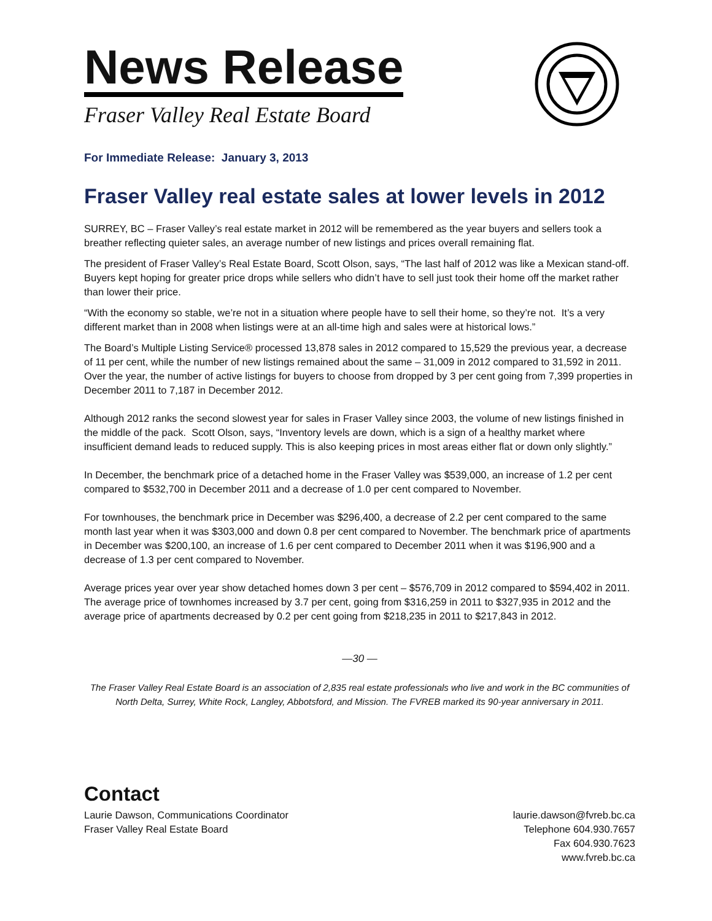News Release
Fraser Valley Real Estate Board
For Immediate Release: January 3, 2013
Fraser Valley real estate sales at lower levels in 2012
SURREY, BC – Fraser Valley’s real estate market in 2012 will be remembered as the year buyers and sellers took a breather reflecting quieter sales, an average number of new listings and prices overall remaining flat.
The president of Fraser Valley’s Real Estate Board, Scott Olson, says, “The last half of 2012 was like a Mexican stand-off. Buyers kept hoping for greater price drops while sellers who didn’t have to sell just took their home off the market rather than lower their price.
“With the economy so stable, we’re not in a situation where people have to sell their home, so they’re not. It’s a very different market than in 2008 when listings were at an all-time high and sales were at historical lows.”
The Board’s Multiple Listing Service® processed 13,878 sales in 2012 compared to 15,529 the previous year, a decrease of 11 per cent, while the number of new listings remained about the same – 31,009 in 2012 compared to 31,592 in 2011. Over the year, the number of active listings for buyers to choose from dropped by 3 per cent going from 7,399 properties in December 2011 to 7,187 in December 2012.
Although 2012 ranks the second slowest year for sales in Fraser Valley since 2003, the volume of new listings finished in the middle of the pack. Scott Olson, says, “Inventory levels are down, which is a sign of a healthy market where insufficient demand leads to reduced supply. This is also keeping prices in most areas either flat or down only slightly.”
In December, the benchmark price of a detached home in the Fraser Valley was $539,000, an increase of 1.2 per cent compared to $532,700 in December 2011 and a decrease of 1.0 per cent compared to November.
For townhouses, the benchmark price in December was $296,400, a decrease of 2.2 per cent compared to the same month last year when it was $303,000 and down 0.8 per cent compared to November. The benchmark price of apartments in December was $200,100, an increase of 1.6 per cent compared to December 2011 when it was $196,900 and a decrease of 1.3 per cent compared to November.
Average prices year over year show detached homes down 3 per cent – $576,709 in 2012 compared to $594,402 in 2011. The average price of townhomes increased by 3.7 per cent, going from $316,259 in 2011 to $327,935 in 2012 and the average price of apartments decreased by 0.2 per cent going from $218,235 in 2011 to $217,843 in 2012.
—30 —
The Fraser Valley Real Estate Board is an association of 2,835 real estate professionals who live and work in the BC communities of North Delta, Surrey, White Rock, Langley, Abbotsford, and Mission. The FVREB marked its 90-year anniversary in 2011.
Contact
Laurie Dawson, Communications Coordinator
Fraser Valley Real Estate Board
laurie.dawson@fvreb.bc.ca
Telephone 604.930.7657
Fax 604.930.7623
www.fvreb.bc.ca